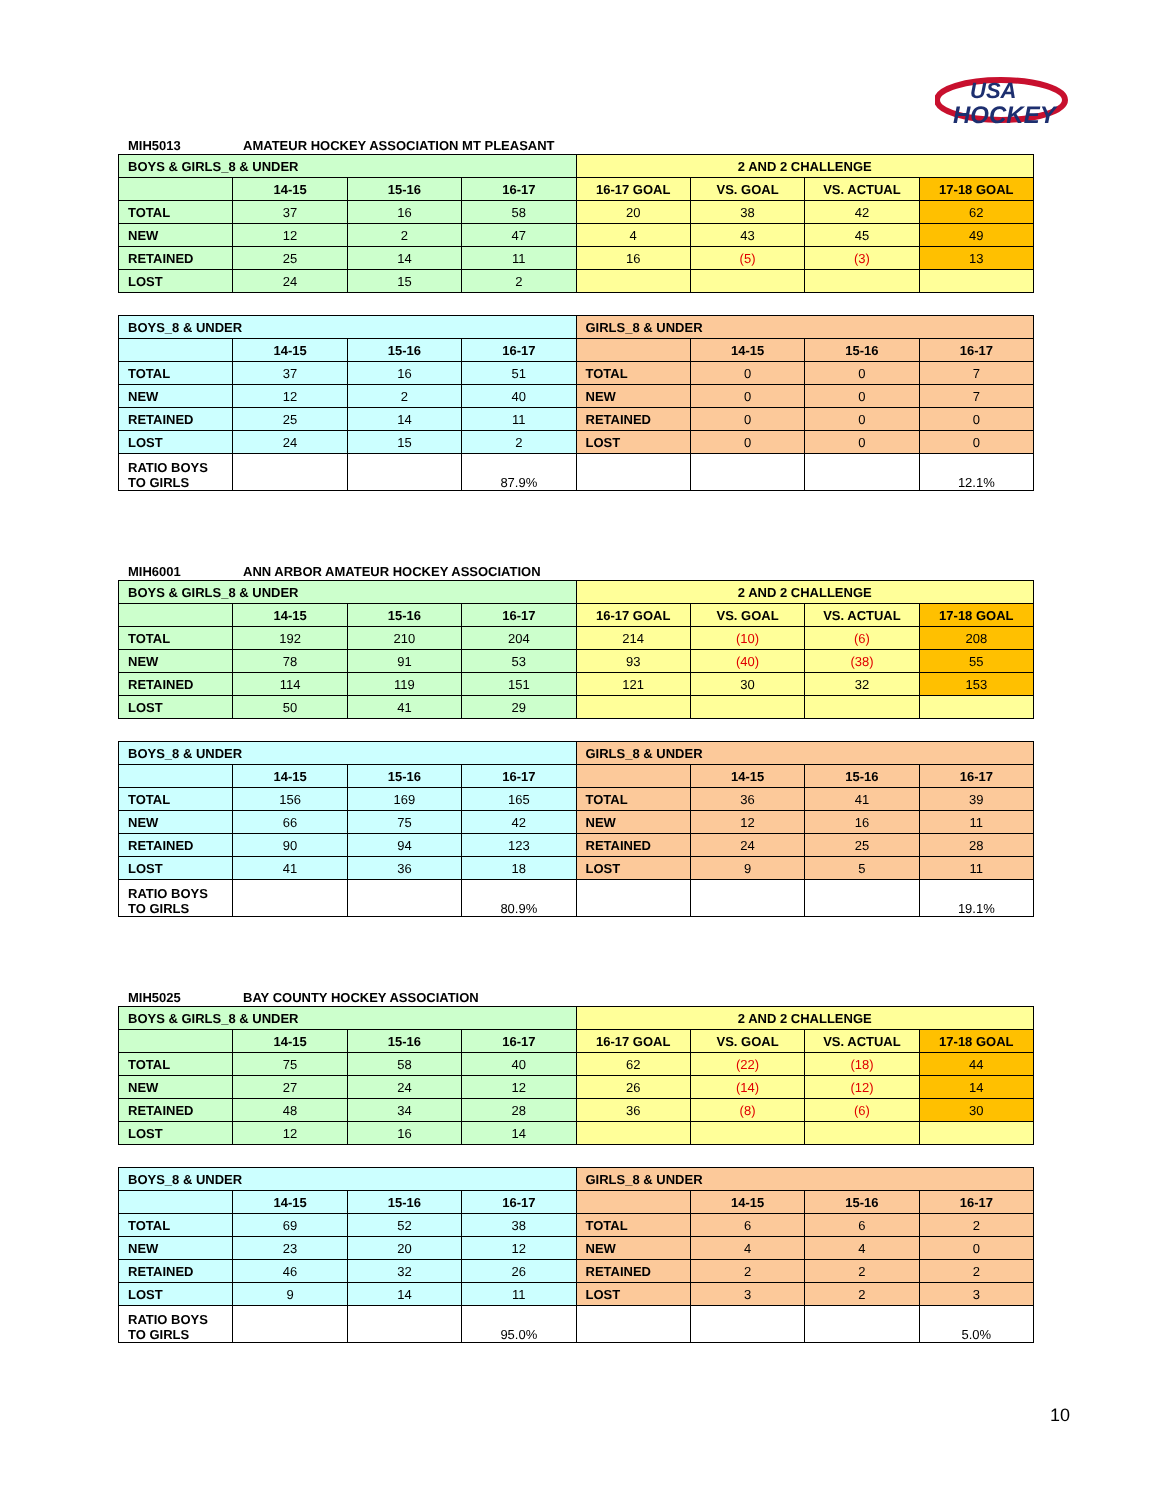USA
HOCKEY
MIH5013 AMATEUR HOCKEY ASSOCIATION MT PLEASANT
| BOYS & GIRLS_8 & UNDER | | | | 2 AND 2 CHALLENGE | | | |
| | 14-15 | 15-16 | 16-17 | 16-17 GOAL | VS. GOAL | VS. ACTUAL | 17-18 GOAL |
| TOTAL | 37 | 16 | 58 | 20 | 38 | 42 | 62 |
| NEW | 12 | 2 | 47 | 4 | 43 | 45 | 49 |
| RETAINED | 25 | 14 | 11 | 16 | (5) | (3) | 13 |
| LOST | 24 | 15 | 2 | | | | |
| BOYS_8 & UNDER | | | | GIRLS_8 & UNDER | | | |
| | 14-15 | 15-16 | 16-17 | | 14-15 | 15-16 | 16-17 |
| TOTAL | 37 | 16 | 51 | TOTAL | 0 | 0 | 7 |
| NEW | 12 | 2 | 40 | NEW | 0 | 0 | 7 |
| RETAINED | 25 | 14 | 11 | RETAINED | 0 | 0 | 0 |
| LOST | 24 | 15 | 2 | LOST | 0 | 0 | 0 |
| RATIO BOYS TO GIRLS | | | 87.9% | | | | 12.1% |
MIH6001 ANN ARBOR AMATEUR HOCKEY ASSOCIATION
| BOYS & GIRLS_8 & UNDER | | | | 2 AND 2 CHALLENGE | | | |
| | 14-15 | 15-16 | 16-17 | 16-17 GOAL | VS. GOAL | VS. ACTUAL | 17-18 GOAL |
| TOTAL | 192 | 210 | 204 | 214 | (10) | (6) | 208 |
| NEW | 78 | 91 | 53 | 93 | (40) | (38) | 55 |
| RETAINED | 114 | 119 | 151 | 121 | 30 | 32 | 153 |
| LOST | 50 | 41 | 29 | | | | |
| BOYS_8 & UNDER | | | | GIRLS_8 & UNDER | | | |
| | 14-15 | 15-16 | 16-17 | | 14-15 | 15-16 | 16-17 |
| TOTAL | 156 | 169 | 165 | TOTAL | 36 | 41 | 39 |
| NEW | 66 | 75 | 42 | NEW | 12 | 16 | 11 |
| RETAINED | 90 | 94 | 123 | RETAINED | 24 | 25 | 28 |
| LOST | 41 | 36 | 18 | LOST | 9 | 5 | 11 |
| RATIO BOYS TO GIRLS | | | 80.9% | | | | 19.1% |
MIH5025 BAY COUNTY HOCKEY ASSOCIATION
| BOYS & GIRLS_8 & UNDER | | | | 2 AND 2 CHALLENGE | | | |
| | 14-15 | 15-16 | 16-17 | 16-17 GOAL | VS. GOAL | VS. ACTUAL | 17-18 GOAL |
| TOTAL | 75 | 58 | 40 | 62 | (22) | (18) | 44 |
| NEW | 27 | 24 | 12 | 26 | (14) | (12) | 14 |
| RETAINED | 48 | 34 | 28 | 36 | (8) | (6) | 30 |
| LOST | 12 | 16 | 14 | | | | |
| BOYS_8 & UNDER | | | | GIRLS_8 & UNDER | | | |
| | 14-15 | 15-16 | 16-17 | | 14-15 | 15-16 | 16-17 |
| TOTAL | 69 | 52 | 38 | TOTAL | 6 | 6 | 2 |
| NEW | 23 | 20 | 12 | NEW | 4 | 4 | 0 |
| RETAINED | 46 | 32 | 26 | RETAINED | 2 | 2 | 2 |
| LOST | 9 | 14 | 11 | LOST | 3 | 2 | 3 |
| RATIO BOYS TO GIRLS | | | 95.0% | | | | 5.0% |
10